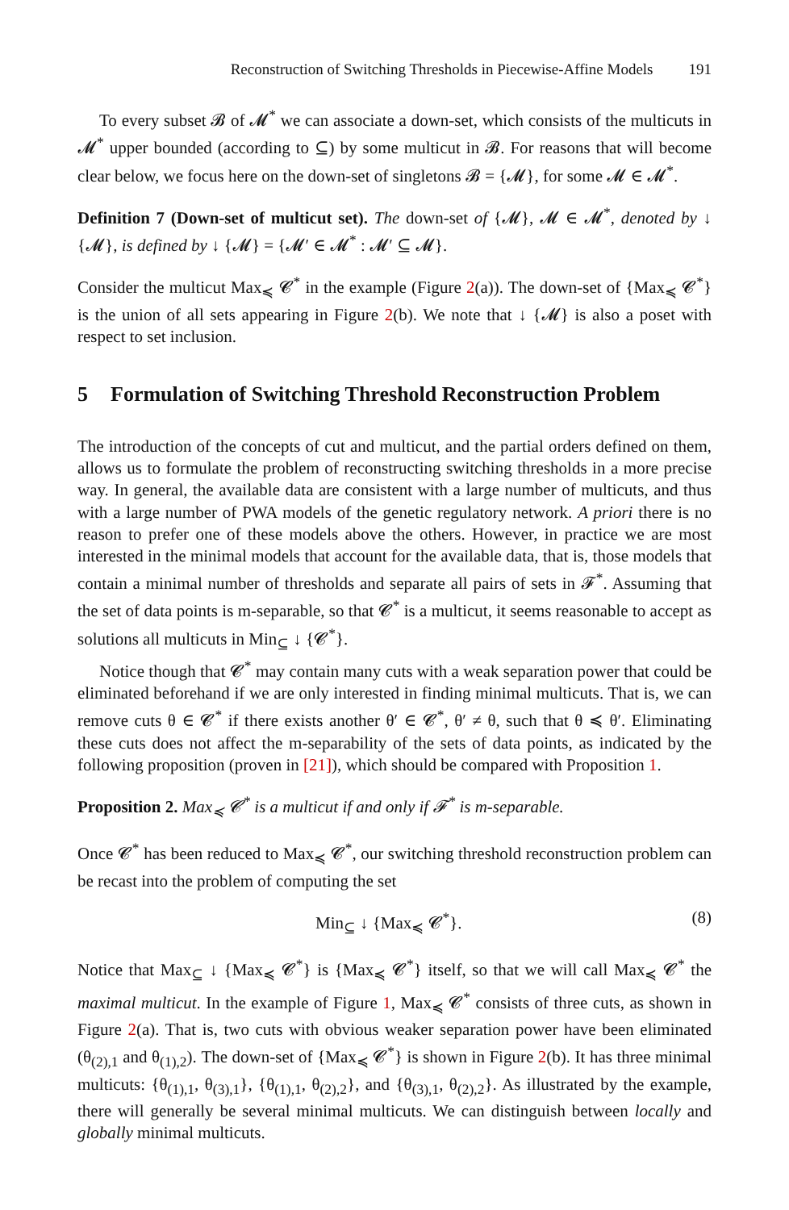Reconstruction of Switching Thresholds in Piecewise-Affine Models 191
To every subset 𝓑 of 𝓜<sup>*</sup> we can associate a down-set, which consists of the multicuts in 𝓜<sup>*</sup> upper bounded (according to ⊆) by some multicut in 𝓑. For reasons that will become clear below, we focus here on the down-set of singletons 𝓑 = {𝓜}, for some 𝓜 ∈ 𝓜<sup>*</sup>.
Definition 7 (Down-set of multicut set). The down-set of {𝓜}, 𝓜 ∈ 𝓜<sup>*</sup>, denoted by ↓ {𝓜}, is defined by ↓ {𝓜} = {𝓜′ ∈ 𝓜<sup>*</sup> : 𝓜′ ⊆ 𝓜}.
Consider the multicut Max<sub>≼</sub> 𝓒<sup>*</sup> in the example (Figure 2(a)). The down-set of {Max<sub>≼</sub> 𝓒<sup>*</sup>} is the union of all sets appearing in Figure 2(b). We note that ↓ {𝓜} is also a poset with respect to set inclusion.
5 Formulation of Switching Threshold Reconstruction Problem
The introduction of the concepts of cut and multicut, and the partial orders defined on them, allows us to formulate the problem of reconstructing switching thresholds in a more precise way. In general, the available data are consistent with a large number of multicuts, and thus with a large number of PWA models of the genetic regulatory network. A priori there is no reason to prefer one of these models above the others. However, in practice we are most interested in the minimal models that account for the available data, that is, those models that contain a minimal number of thresholds and separate all pairs of sets in 𝓕<sup>*</sup>. Assuming that the set of data points is m-separable, so that 𝓒<sup>*</sup> is a multicut, it seems reasonable to accept as solutions all multicuts in Min<sub>⊆</sub> ↓ {𝓒<sup>*</sup>}.
Notice though that 𝓒<sup>*</sup> may contain many cuts with a weak separation power that could be eliminated beforehand if we are only interested in finding minimal multicuts. That is, we can remove cuts θ ∈ 𝓒<sup>*</sup> if there exists another θ′ ∈ 𝓒<sup>*</sup>, θ′ ≠ θ, such that θ ≼ θ′. Eliminating these cuts does not affect the m-separability of the sets of data points, as indicated by the following proposition (proven in [21]), which should be compared with Proposition 1.
Proposition 2. Max<sub>≼</sub> 𝓒<sup>*</sup> is a multicut if and only if 𝓕<sup>*</sup> is m-separable.
Once 𝓒<sup>*</sup> has been reduced to Max<sub>≼</sub> 𝓒<sup>*</sup>, our switching threshold reconstruction problem can be recast into the problem of computing the set
Min<sub>⊆</sub> ↓ {Max<sub>≼</sub> 𝓒<sup>*</sup>}. (8)
Notice that Max<sub>⊆</sub> ↓ {Max<sub>≼</sub> 𝓒<sup>*</sup>} is {Max<sub>≼</sub> 𝓒<sup>*</sup>} itself, so that we will call Max<sub>≼</sub> 𝓒<sup>*</sup> the maximal multicut. In the example of Figure 1, Max<sub>≼</sub> 𝓒<sup>*</sup> consists of three cuts, as shown in Figure 2(a). That is, two cuts with obvious weaker separation power have been eliminated (θ<sub>(2),1</sub> and θ<sub>(1),2</sub>). The down-set of {Max<sub>≼</sub> 𝓒<sup>*</sup>} is shown in Figure 2(b). It has three minimal multicuts: {θ<sub>(1),1</sub>, θ<sub>(3),1</sub>}, {θ<sub>(1),1</sub>, θ<sub>(2),2</sub>}, and {θ<sub>(3),1</sub>, θ<sub>(2),2</sub>}. As illustrated by the example, there will generally be several minimal multicuts. We can distinguish between locally and globally minimal multicuts.